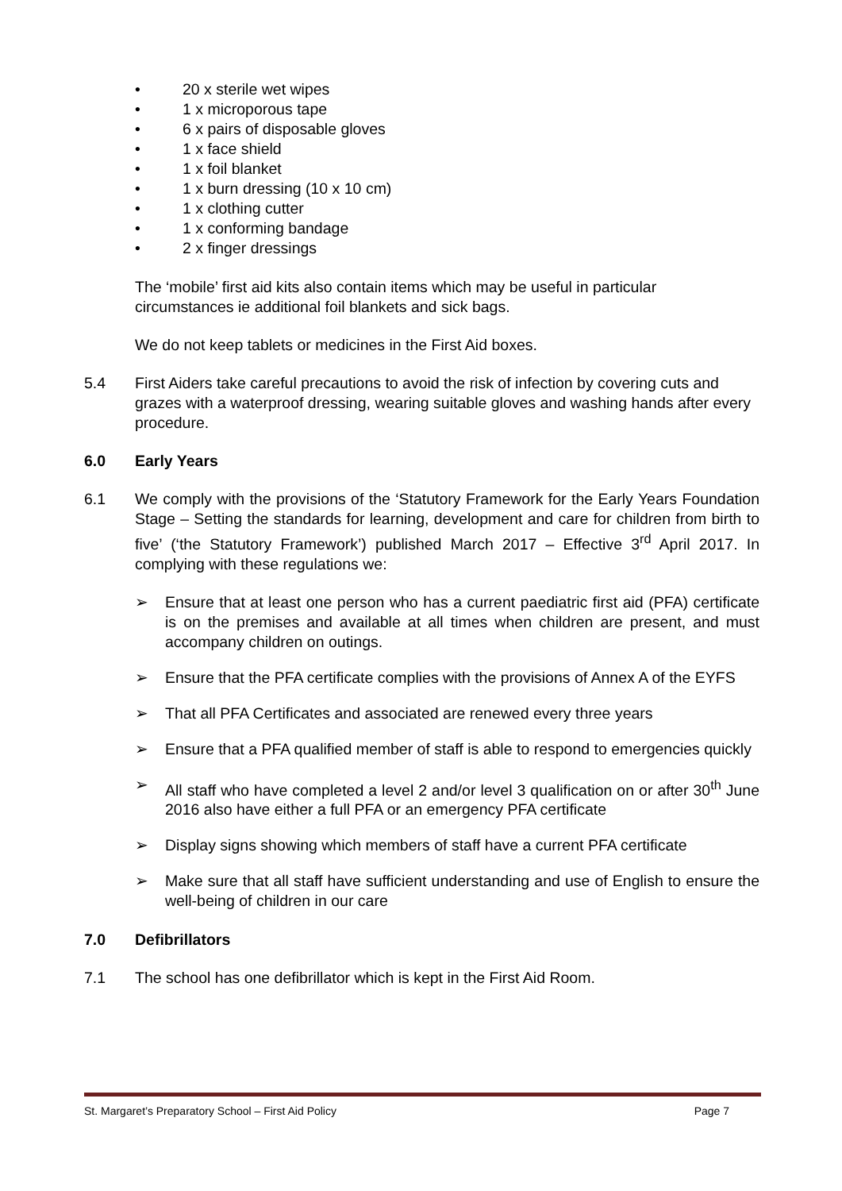• 20 x sterile wet wipes
• 1 x microporous tape
• 6 x pairs of disposable gloves
• 1 x face shield
• 1 x foil blanket
• 1 x burn dressing (10 x 10 cm)
• 1 x clothing cutter
• 1 x conforming bandage
• 2 x finger dressings
The ‘mobile’ first aid kits also contain items which may be useful in particular circumstances ie additional foil blankets and sick bags.
We do not keep tablets or medicines in the First Aid boxes.
5.4 First Aiders take careful precautions to avoid the risk of infection by covering cuts and grazes with a waterproof dressing, wearing suitable gloves and washing hands after every procedure.
6.0 Early Years
6.1 We comply with the provisions of the ‘Statutory Framework for the Early Years Foundation Stage – Setting the standards for learning, development and care for children from birth to five’ (‘the Statutory Framework’) published March 2017 – Effective 3<sup>rd</sup> April 2017. In complying with these regulations we:
➢ Ensure that at least one person who has a current paediatric first aid (PFA) certificate is on the premises and available at all times when children are present, and must accompany children on outings.
➢ Ensure that the PFA certificate complies with the provisions of Annex A of the EYFS
➢ That all PFA Certificates and associated are renewed every three years
➢ Ensure that a PFA qualified member of staff is able to respond to emergencies quickly
➢ All staff who have completed a level 2 and/or level 3 qualification on or after 30<sup>th</sup> June 2016 also have either a full PFA or an emergency PFA certificate
➢ Display signs showing which members of staff have a current PFA certificate
➢ Make sure that all staff have sufficient understanding and use of English to ensure the well-being of children in our care
7.0 Defibrillators
7.1 The school has one defibrillator which is kept in the First Aid Room.
St. Margaret’s Preparatory School – First Aid Policy Page 7